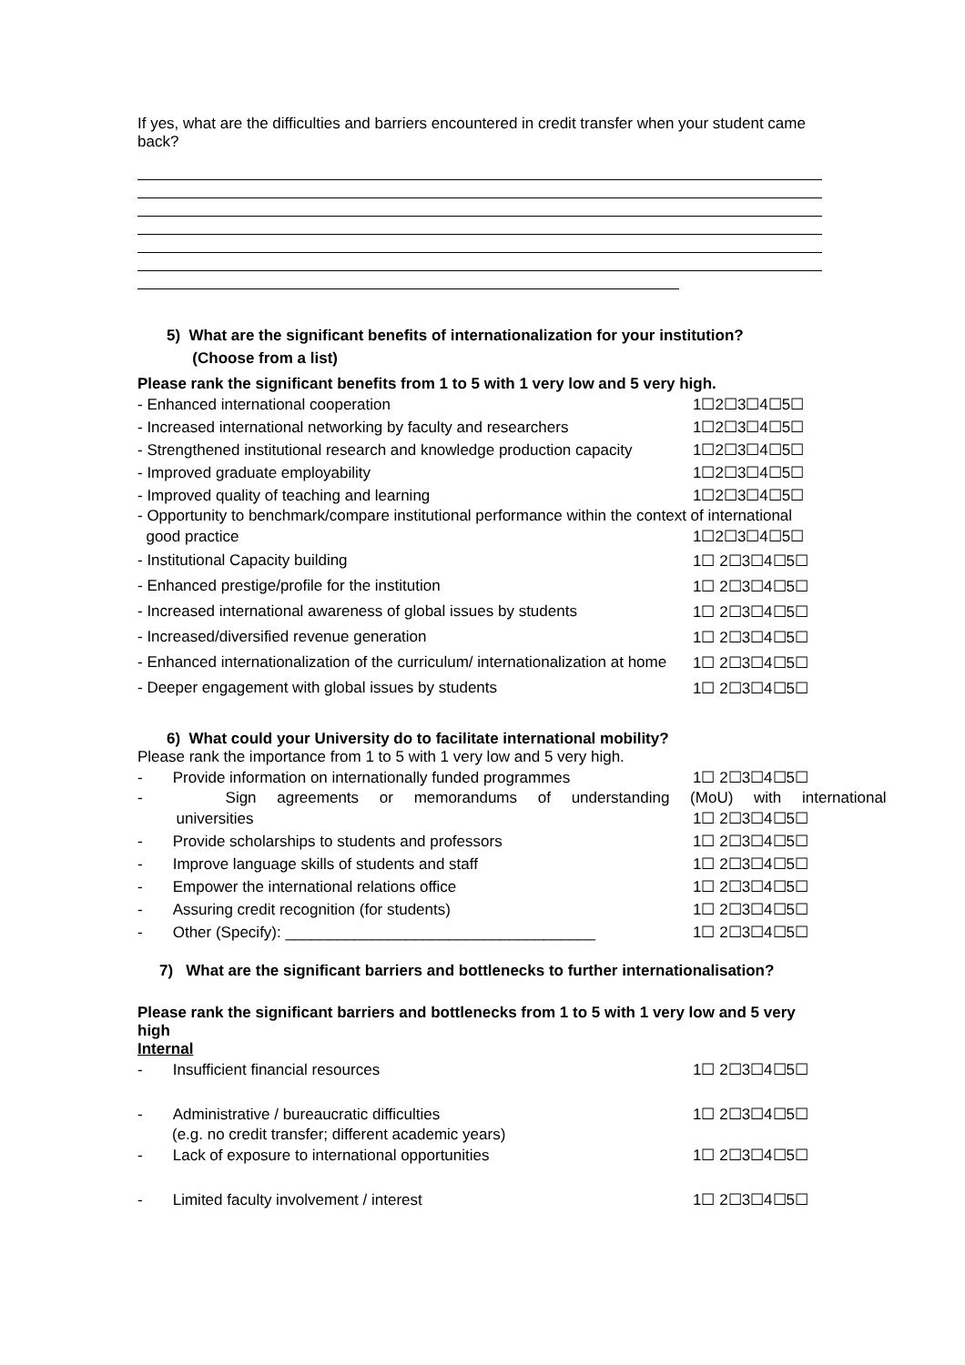If yes, what are the difficulties and barriers encountered in credit transfer when your student came back?
5) What are the significant benefits of internationalization for your institution?
(Choose from a list)
Please rank the significant benefits from 1 to 5 with 1 very low and 5 very high.
- Enhanced international cooperation 1☐2☐3☐4☐5☐
- Increased international networking by faculty and researchers 1☐2☐3☐4☐5☐
- Strengthened institutional research and knowledge production capacity 1☐2☐3☐4☐5☐
- Improved graduate employability 1☐2☐3☐4☐5☐
- Improved quality of teaching and learning 1☐2☐3☐4☐5☐
- Opportunity to benchmark/compare institutional performance within the context of international
good practice 1☐2☐3☐4☐5☐
- Institutional Capacity building 1☐ 2☐3☐4☐5☐
- Enhanced prestige/profile for the institution 1☐ 2☐3☐4☐5☐
- Increased international awareness of global issues by students 1☐ 2☐3☐4☐5☐
- Increased/diversified revenue generation 1☐ 2☐3☐4☐5☐
- Enhanced internationalization of the curriculum/ internationalization at home 1☐ 2☐3☐4☐5☐
- Deeper engagement with global issues by students 1☐ 2☐3☐4☐5☐
6) What could your University do to facilitate international mobility?
Please rank the importance from 1 to 5 with 1 very low and 5 very high.
- Provide information on internationally funded programmes 1☐ 2☐3☐4☐5☐
- Sign agreements or memorandums of understanding (MoU) with international
universities 1☐ 2☐3☐4☐5☐
- Provide scholarships to students and professors 1☐ 2☐3☐4☐5☐
- Improve language skills of students and staff 1☐ 2☐3☐4☐5☐
- Empower the international relations office 1☐ 2☐3☐4☐5☐
- Assuring credit recognition (for students) 1☐ 2☐3☐4☐5☐
- Other (Specify): ____________________________________ 1☐ 2☐3☐4☐5☐
7) What are the significant barriers and bottlenecks to further internationalisation?
Please rank the significant barriers and bottlenecks from 1 to 5 with 1 very low and 5 very high
Internal
- Insufficient financial resources 1☐ 2☐3☐4☐5☐
- Administrative / bureaucratic difficulties 1☐ 2☐3☐4☐5☐
(e.g. no credit transfer; different academic years)
- Lack of exposure to international opportunities 1☐ 2☐3☐4☐5☐
- Limited faculty involvement / interest 1☐ 2☐3☐4☐5☐